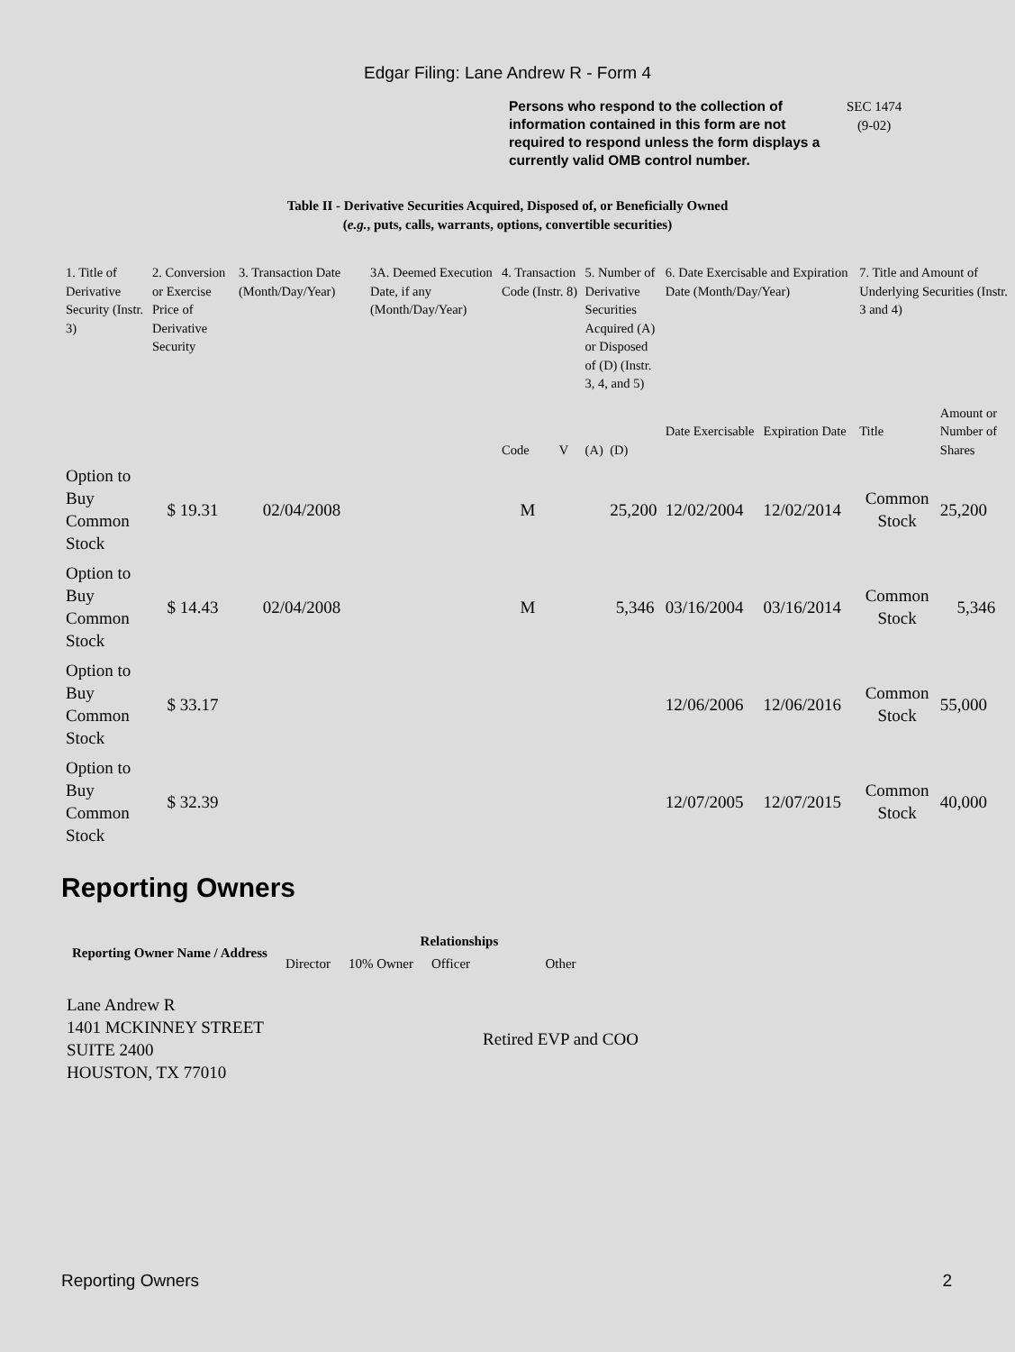Edgar Filing: Lane Andrew R - Form 4
Persons who respond to the collection of information contained in this form are not required to respond unless the form displays a currently valid OMB control number.
SEC 1474
(9-02)
Table II - Derivative Securities Acquired, Disposed of, or Beneficially Owned
(e.g., puts, calls, warrants, options, convertible securities)
| 1. Title of Derivative Security (Instr. 3) | 2. Conversion or Exercise Price of Derivative Security | 3. Transaction Date (Month/Day/Year) | 3A. Deemed Execution Date, if any (Month/Day/Year) | 4. Transaction Code (Instr. 8) | | 5. Number of Derivative Securities Acquired (A) or Disposed of (D) (Instr. 3, 4, and 5) | | 6. Date Exercisable and Expiration Date (Month/Day/Year) | | 7. Title and Amount of Underlying Securities (Instr. 3 and 4) | |
| --- | --- | --- | --- | --- | --- | --- | --- | --- | --- | --- | --- |
| | | | | Code | V | (A) | (D) | Date Exercisable | Expiration Date | Title | Amount or Number of Shares |
| Option to Buy Common Stock | $ 19.31 | 02/04/2008 | | M | | | 25,200 | 12/02/2004 | 12/02/2014 | Common Stock | 25,200 |
| Option to Buy Common Stock | $ 14.43 | 02/04/2008 | | M | | | 5,346 | 03/16/2004 | 03/16/2014 | Common Stock | 5,346 |
| Option to Buy Common Stock | $ 33.17 | | | | | | | 12/06/2006 | 12/06/2016 | Common Stock | 55,000 |
| Option to Buy Common Stock | $ 32.39 | | | | | | | 12/07/2005 | 12/07/2015 | Common Stock | 40,000 |
Reporting Owners
| Reporting Owner Name / Address | Relationships | | | |
| --- | --- | --- | --- | --- |
| | Director | 10% Owner | Officer | Other |
| Lane Andrew R 1401 MCKINNEY STREET SUITE 2400 HOUSTON, TX 77010 | | | | Retired EVP and COO |
Reporting Owners 2